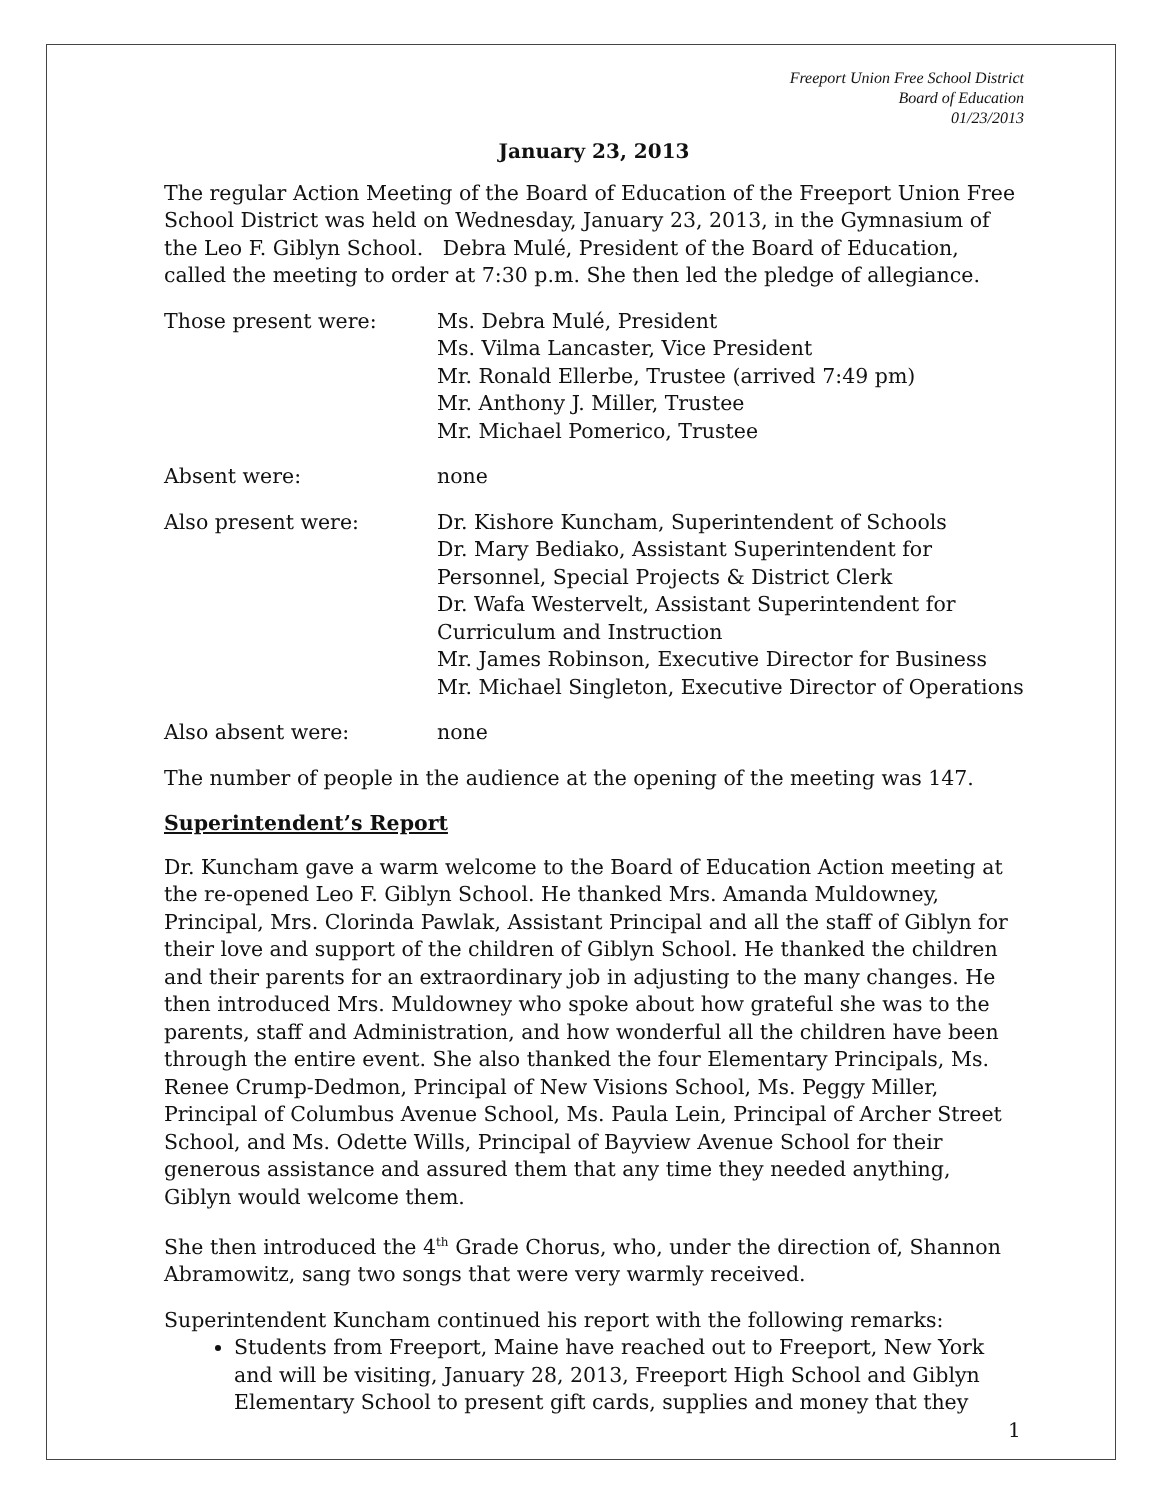Freeport Union Free School District
Board of Education
01/23/2013
January 23, 2013
The regular Action Meeting of the Board of Education of the Freeport Union Free School District was held on Wednesday, January 23, 2013, in the Gymnasium of the Leo F. Giblyn School. Debra Mulé, President of the Board of Education, called the meeting to order at 7:30 p.m. She then led the pledge of allegiance.
Those present were: Ms. Debra Mulé, President
Ms. Vilma Lancaster, Vice President
Mr. Ronald Ellerbe, Trustee (arrived 7:49 pm)
Mr. Anthony J. Miller, Trustee
Mr. Michael Pomerico, Trustee
Absent were: none
Also present were: Dr. Kishore Kuncham, Superintendent of Schools
Dr. Mary Bediako, Assistant Superintendent for Personnel, Special Projects & District Clerk
Dr. Wafa Westervelt, Assistant Superintendent for Curriculum and Instruction
Mr. James Robinson, Executive Director for Business
Mr. Michael Singleton, Executive Director of Operations
Also absent were: none
The number of people in the audience at the opening of the meeting was 147.
Superintendent’s Report
Dr. Kuncham gave a warm welcome to the Board of Education Action meeting at the re-opened Leo F. Giblyn School. He thanked Mrs. Amanda Muldowney, Principal, Mrs. Clorinda Pawlak, Assistant Principal and all the staff of Giblyn for their love and support of the children of Giblyn School. He thanked the children and their parents for an extraordinary job in adjusting to the many changes. He then introduced Mrs. Muldowney who spoke about how grateful she was to the parents, staff and Administration, and how wonderful all the children have been through the entire event. She also thanked the four Elementary Principals, Ms. Renee Crump-Dedmon, Principal of New Visions School, Ms. Peggy Miller, Principal of Columbus Avenue School, Ms. Paula Lein, Principal of Archer Street School, and Ms. Odette Wills, Principal of Bayview Avenue School for their generous assistance and assured them that any time they needed anything, Giblyn would welcome them.
She then introduced the 4<sup>th</sup> Grade Chorus, who, under the direction of, Shannon Abramowitz, sang two songs that were very warmly received.
Superintendent Kuncham continued his report with the following remarks:
Students from Freeport, Maine have reached out to Freeport, New York and will be visiting, January 28, 2013, Freeport High School and Giblyn Elementary School to present gift cards, supplies and money that they
1